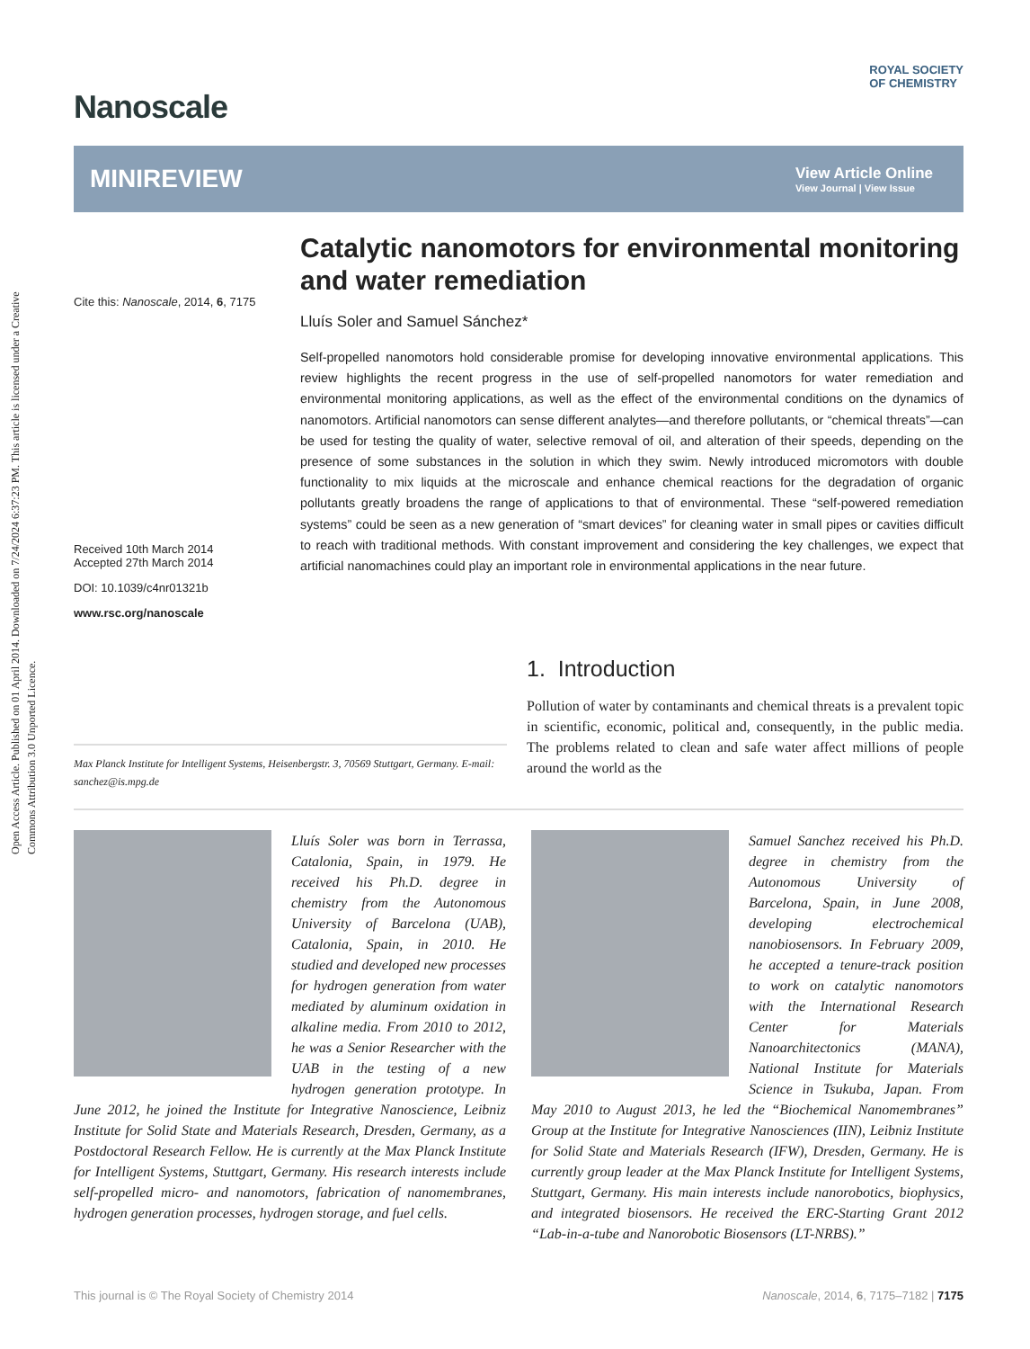Open Access Article. Published on 01 April 2014. Downloaded on 7/24/2024 6:37:23 PM. This article is licensed under a Creative Commons Attribution 3.0 Unported Licence.
Nanoscale
ROYAL SOCIETY
OF CHEMISTRY
MINIREVIEW
View Article Online
View Journal | View Issue
Cite this: Nanoscale, 2014, 6, 7175
Received 10th March 2014
Accepted 27th March 2014
DOI: 10.1039/c4nr01321b
www.rsc.org/nanoscale
Catalytic nanomotors for environmental monitoring and water remediation
Lluís Soler and Samuel Sánchez*
Self-propelled nanomotors hold considerable promise for developing innovative environmental applications. This review highlights the recent progress in the use of self-propelled nanomotors for water remediation and environmental monitoring applications, as well as the effect of the environmental conditions on the dynamics of nanomotors. Artificial nanomotors can sense different analytes—and therefore pollutants, or “chemical threats”—can be used for testing the quality of water, selective removal of oil, and alteration of their speeds, depending on the presence of some substances in the solution in which they swim. Newly introduced micromotors with double functionality to mix liquids at the microscale and enhance chemical reactions for the degradation of organic pollutants greatly broadens the range of applications to that of environmental. These “self-powered remediation systems” could be seen as a new generation of “smart devices” for cleaning water in small pipes or cavities difficult to reach with traditional methods. With constant improvement and considering the key challenges, we expect that artificial nanomachines could play an important role in environmental applications in the near future.
Max Planck Institute for Intelligent Systems, Heisenbergstr. 3, 70569 Stuttgart, Germany. E-mail: sanchez@is.mpg.de
1. Introduction
Pollution of water by contaminants and chemical threats is a prevalent topic in scientific, economic, political and, consequently, in the public media. The problems related to clean and safe water affect millions of people around the world as the
Lluís Soler was born in Terrassa, Catalonia, Spain, in 1979. He received his Ph.D. degree in chemistry from the Autonomous University of Barcelona (UAB), Catalonia, Spain, in 2010. He studied and developed new processes for hydrogen generation from water mediated by aluminum oxidation in alkaline media. From 2010 to 2012, he was a Senior Researcher with the UAB in the testing of a new hydrogen generation prototype. In June 2012, he joined the Institute for Integrative Nanoscience, Leibniz Institute for Solid State and Materials Research, Dresden, Germany, as a Postdoctoral Research Fellow. He is currently at the Max Planck Institute for Intelligent Systems, Stuttgart, Germany. His research interests include self-propelled micro- and nanomotors, fabrication of nanomembranes, hydrogen generation processes, hydrogen storage, and fuel cells.
Samuel Sanchez received his Ph.D. degree in chemistry from the Autonomous University of Barcelona, Spain, in June 2008, developing electrochemical nanobiosensors. In February 2009, he accepted a tenure-track position to work on catalytic nanomotors with the International Research Center for Materials Nanoarchitectonics (MANA), National Institute for Materials Science in Tsukuba, Japan. From May 2010 to August 2013, he led the “Biochemical Nanomembranes” Group at the Institute for Integrative Nanosciences (IIN), Leibniz Institute for Solid State and Materials Research (IFW), Dresden, Germany. He is currently group leader at the Max Planck Institute for Intelligent Systems, Stuttgart, Germany. His main interests include nanorobotics, biophysics, and integrated biosensors. He received the ERC-Starting Grant 2012 “Lab-in-a-tube and Nanorobotic Biosensors (LT-NRBS).”
This journal is © The Royal Society of Chemistry 2014 Nanoscale, 2014, 6, 7175–7182 | 7175